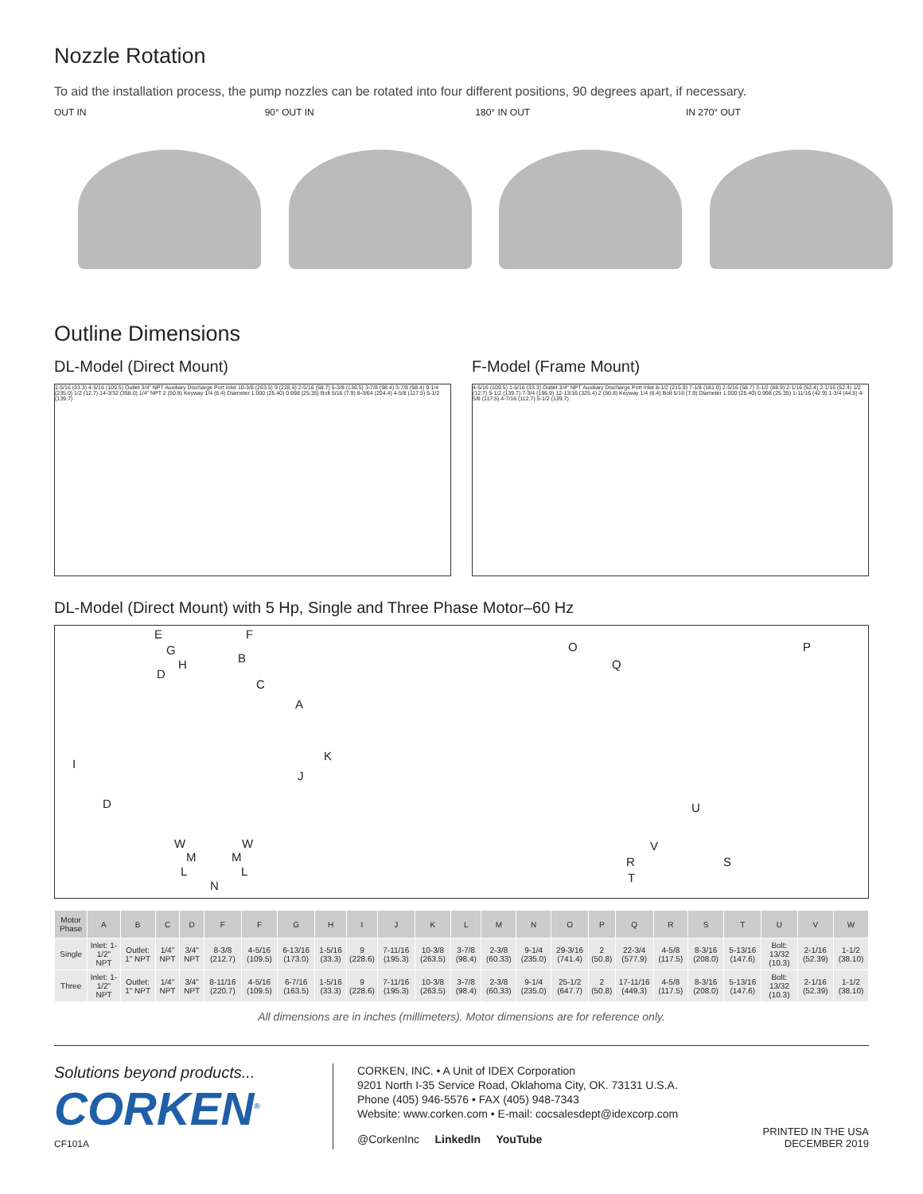Nozzle Rotation
To aid the installation process, the pump nozzles can be rotated into four different positions, 90 degrees apart, if necessary.
OUT IN 90° OUT IN 180° IN OUT IN 270° OUT
Outline Dimensions
DL-Model (Direct Mount)
1-5/16 (33.3) 4-5/16 (109.5) Outlet 3/4" NPT Auxiliary Discharge Port Inlet 10-3/8 (263.5) 9 (228.6) 2-5/16 (58.7) 5-3/8 (136.5) 3-7/8 (98.4) 3-7/8 (98.4) 9-1/4 (235.0) 1/2 (12.7) 14-3/32 (358.0) 1/4" NPT 2 (50.8) Keyway 1/4 (6.4) Diameter 1.000 (25.40) 0.998 (25.35) Bolt 5/16 (7.9) 8-3/64 (204.4) 4-5/8 (117.5) 5-1/2 (139.7)
F-Model (Frame Mount)
4-5/16 (109.5) 1-5/16 (33.3) Outlet 3/4" NPT Auxiliary Discharge Port Inlet 8-1/2 (215.9) 7-1/8 (181.0) 2-5/16 (58.7) 3-1/2 (88.9) 2-1/16 (52.4) 2-1/16 (52.4) 1/2 (12.7) 5-1/2 (139.7) 7-3/4 (196.9) 12-13/16 (325.4) 2 (50.8) Keyway 1/4 (6.4) Bolt 5/16 (7.9) Diameter 1.000 (25.40) 0.998 (25.35) 1-11/16 (42.9) 1-3/4 (44.5) 4-5/8 (117.5) 4-7/16 (112.7) 5-1/2 (139.7)
DL-Model (Direct Mount) with 5 Hp, Single and Three Phase Motor–60 Hz
E F
G
B H
D
C
A
K
I
J
D
W W
M M
L L
N
O P
Q
U
V
R S
T
| Motor Phase | A | B | C | D | F | F | G | H | I | J | K | L | M | N | O | P | Q | R | S | T | U | V | W |
| --- | --- | --- | --- | --- | --- | --- | --- | --- | --- | --- | --- | --- | --- | --- | --- | --- | --- | --- | --- | --- | --- | --- | --- |
| Single | Inlet: 1-1/2" NPT | Outlet: 1" NPT | 1/4" NPT | 3/4" NPT | 8-3/8 (212.7) | 4-5/16 (109.5) | 6-13/16 (173.0) | 1-5/16 (33.3) | 9 (228.6) | 7-11/16 (195.3) | 10-3/8 (263.5) | 3-7/8 (98.4) | 2-3/8 (60.33) | 9-1/4 (235.0) | 29-3/16 (741.4) | 2 (50.8) | 22-3/4 (577.9) | 4-5/8 (117.5) | 8-3/16 (208.0) | 5-13/16 (147.6) | Bolt: 13/32 (10.3) | 2-1/16 (52.39) | 1-1/2 (38.10) |
| Three | Inlet: 1-1/2" NPT | Outlet: 1" NPT | 1/4" NPT | 3/4" NPT | 8-11/16 (220.7) | 4-5/16 (109.5) | 6-7/16 (163.5) | 1-5/16 (33.3) | 9 (228.6) | 7-11/16 (195.3) | 10-3/8 (263.5) | 3-7/8 (98.4) | 2-3/8 (60.33) | 9-1/4 (235.0) | 25-1/2 (647.7) | 2 (50.8) | 17-11/16 (449.3) | 4-5/8 (117.5) | 8-3/16 (208.0) | 5-13/16 (147.6) | Bolt: 13/32 (10.3) | 2-1/16 (52.39) | 1-1/2 (38.10) |
All dimensions are in inches (millimeters). Motor dimensions are for reference only.
Solutions beyond products...
CORKEN<sup>®</sup>
CF101A
CORKEN, INC. • A Unit of IDEX Corporation
9201 North I-35 Service Road, Oklahoma City, OK. 73131 U.S.A.
Phone (405) 946-5576 • FAX (405) 948-7343
Website: www.corken.com • E-mail: cocsalesdept@idexcorp.com
@CorkenInc LinkedIn YouTube
PRINTED IN THE USA
DECEMBER 2019